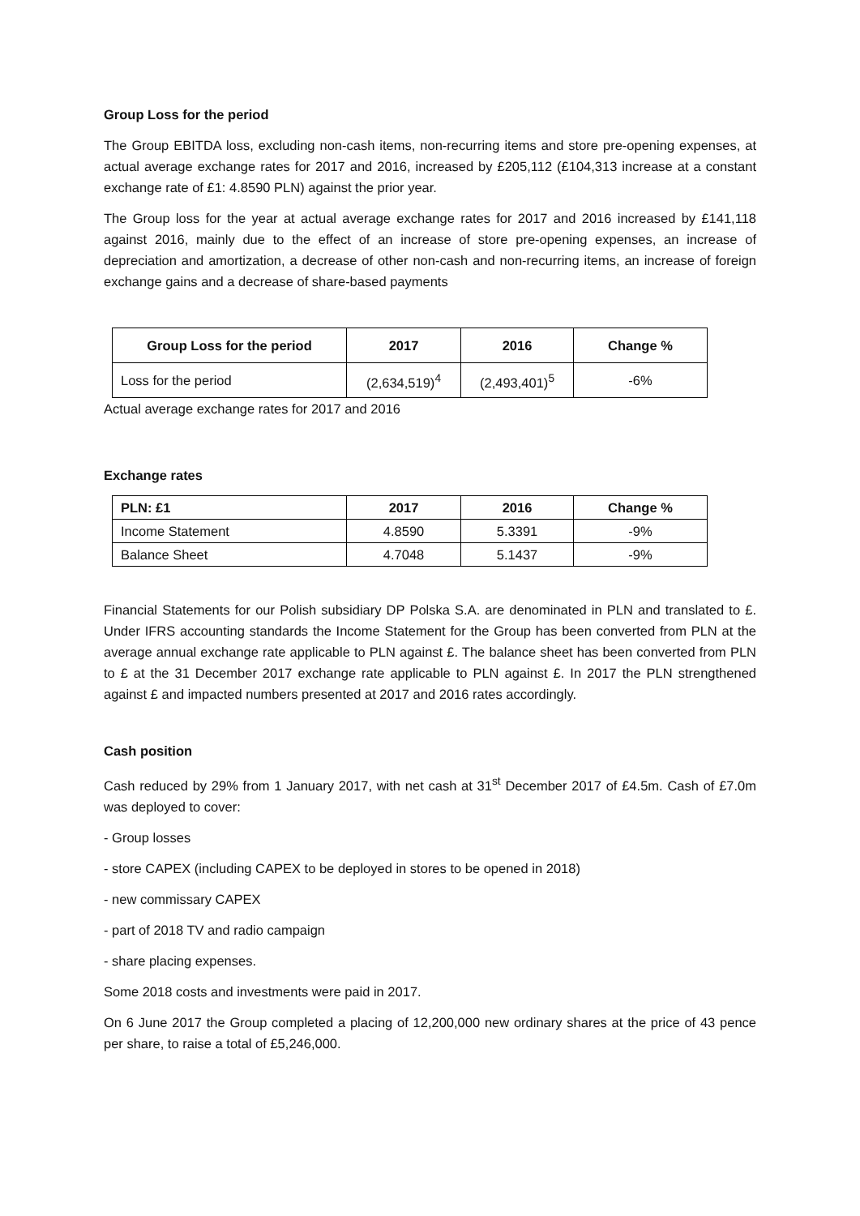Group Loss for the period
The Group EBITDA loss, excluding non-cash items, non-recurring items and store pre-opening expenses, at actual average exchange rates for 2017 and 2016, increased by £205,112 (£104,313 increase at a constant exchange rate of £1: 4.8590 PLN) against the prior year.
The Group loss for the year at actual average exchange rates for 2017 and 2016 increased by £141,118 against 2016, mainly due to the effect of an increase of store pre-opening expenses, an increase of depreciation and amortization, a decrease of other non-cash and non-recurring items, an increase of foreign exchange gains and a decrease of share-based payments
| Group Loss for the period | 2017 | 2016 | Change % |
| --- | --- | --- | --- |
| Loss for the period | (2,634,519)<sup>4</sup> | (2,493,401)<sup>5</sup> | -6% |
Actual average exchange rates for 2017 and 2016
Exchange rates
| PLN: £1 | 2017 | 2016 | Change % |
| --- | --- | --- | --- |
| Income Statement | 4.8590 | 5.3391 | -9% |
| Balance Sheet | 4.7048 | 5.1437 | -9% |
Financial Statements for our Polish subsidiary DP Polska S.A. are denominated in PLN and translated to £. Under IFRS accounting standards the Income Statement for the Group has been converted from PLN at the average annual exchange rate applicable to PLN against £. The balance sheet has been converted from PLN to £ at the 31 December 2017 exchange rate applicable to PLN against £. In 2017 the PLN strengthened against £ and impacted numbers presented at 2017 and 2016 rates accordingly.
Cash position
Cash reduced by 29% from 1 January 2017, with net cash at 31<sup>st</sup> December 2017 of £4.5m. Cash of £7.0m was deployed to cover:
- Group losses
- store CAPEX (including CAPEX to be deployed in stores to be opened in 2018)
- new commissary CAPEX
- part of 2018 TV and radio campaign
- share placing expenses.
Some 2018 costs and investments were paid in 2017.
On 6 June 2017 the Group completed a placing of 12,200,000 new ordinary shares at the price of 43 pence per share, to raise a total of £5,246,000.